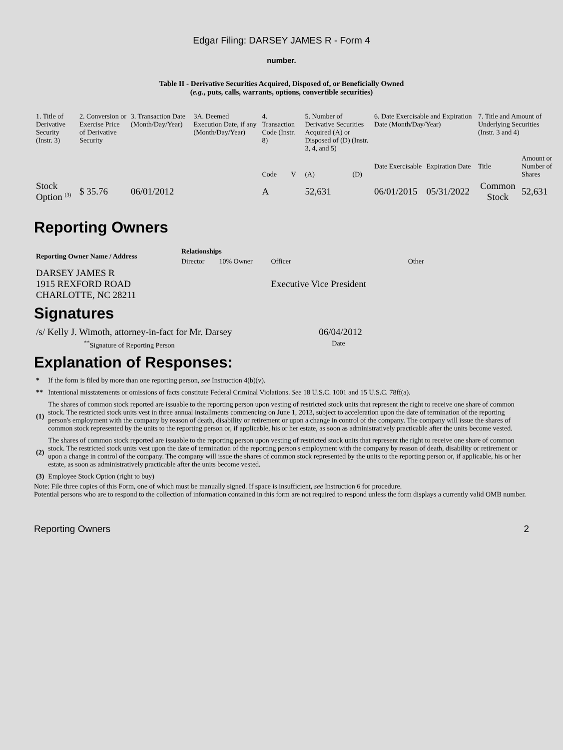Edgar Filing: DARSEY JAMES R - Form 4
number.
Table II - Derivative Securities Acquired, Disposed of, or Beneficially Owned
(e.g., puts, calls, warrants, options, convertible securities)
| 1. Title of Derivative Security (Instr. 3) | 2. Conversion or Exercise Price of Derivative Security | 3. Transaction Date (Month/Day/Year) | 3A. Deemed Execution Date, if any (Month/Day/Year) | 4. Transaction Code (Instr. 8) | | 5. Number of Derivative Securities Acquired (A) or Disposed of (D) (Instr. 3, 4, and 5) | | 6. Date Exercisable and Expiration Date (Month/Day/Year) | | 7. Title and Amount of Underlying Securities (Instr. 3 and 4) | |
| | | | | Code | V | (A) | (D) | Date Exercisable | Expiration Date | Title | Amount or Number of Shares |
| Stock Option <sup>(3)</sup> | $ 35.76 | 06/01/2012 | | A | | 52,631 | | 06/01/2015 | 05/31/2022 | Common Stock | 52,631 |
Reporting Owners
| Reporting Owner Name / Address | Relationships | | | |
| --- | --- | --- | --- | --- |
| | Director | 10% Owner | Officer | Other |
| DARSEY JAMES R 1915 REXFORD ROAD CHARLOTTE, NC 28211 | | | Executive Vice President | |
Signatures
| /s/ Kelly J. Wimoth, attorney-in-fact for Mr. Darsey | 06/04/2012 |
| <sup>**</sup> Signature of Reporting Person | Date |
Explanation of Responses:
| * | If the form is filed by more than one reporting person, see Instruction 4(b)(v). |
| ** | Intentional misstatements or omissions of facts constitute Federal Criminal Violations. See 18 U.S.C. 1001 and 15 U.S.C. 78ff(a). |
| (1) | The shares of common stock reported are issuable to the reporting person upon vesting of restricted stock units that represent the right to receive one share of common stock. The restricted stock units vest in three annual installments commencing on June 1, 2013, subject to acceleration upon the date of termination of the reporting person's employment with the company by reason of death, disability or retirement or upon a change in control of the company. The company will issue the shares of common stock represented by the units to the reporting person or, if applicable, his or her estate, as soon as administratively practicable after the units become vested. |
| (2) | The shares of common stock reported are issuable to the reporting person upon vesting of restricted stock units that represent the right to receive one share of common stock. The restricted stock units vest upon the date of termination of the reporting person's employment with the company by reason of death, disability or retirement or upon a change in control of the company. The company will issue the shares of common stock represented by the units to the reporting person or, if applicable, his or her estate, as soon as administratively practicable after the units become vested. |
| (3) | Employee Stock Option (right to buy) |
Note: File three copies of this Form, one of which must be manually signed. If space is insufficient, see Instruction 6 for procedure.
Potential persons who are to respond to the collection of information contained in this form are not required to respond unless the form displays a currently valid OMB number.
Reporting Owners 2